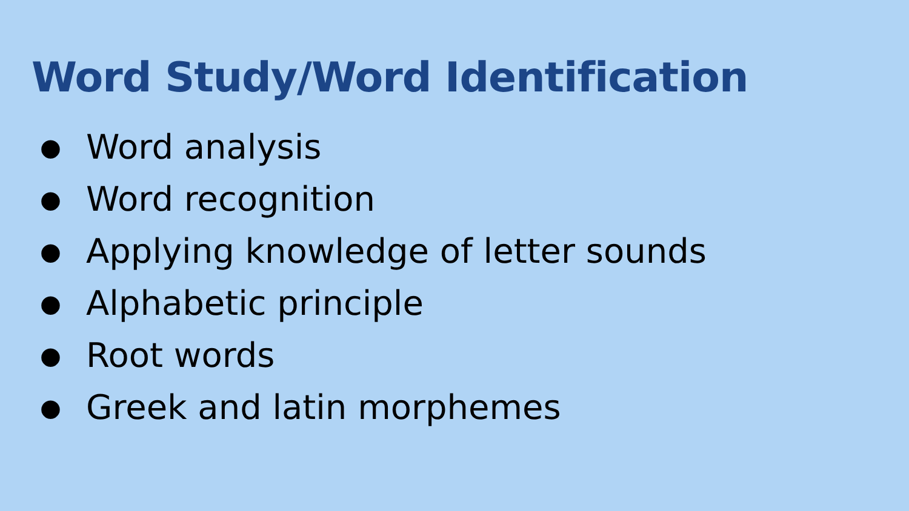Word Study/Word Identification
● Word analysis
● Word recognition
● Applying knowledge of letter sounds
● Alphabetic principle
● Root words
● Greek and latin morphemes